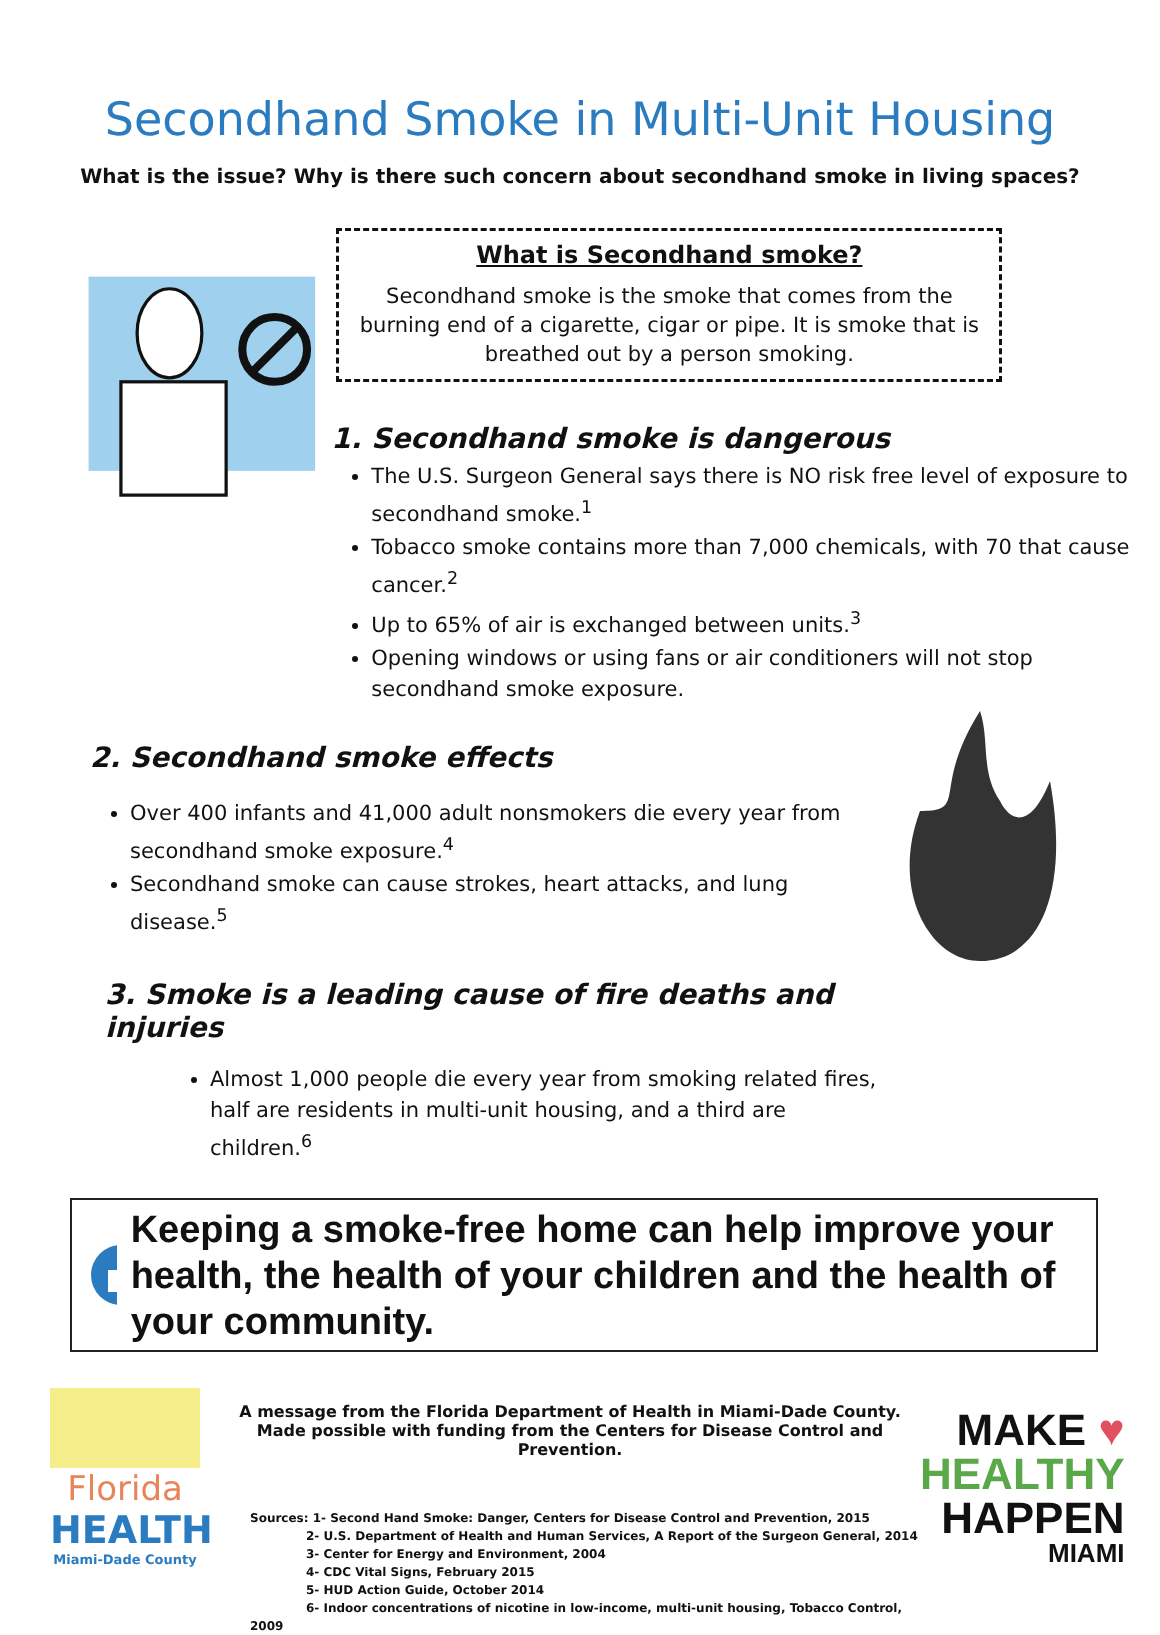Secondhand Smoke in Multi-Unit Housing
What is the issue? Why is there such concern about secondhand smoke in living spaces?
What is Secondhand smoke?
Secondhand smoke is the smoke that comes from the burning end of a cigarette, cigar or pipe. It is smoke that is breathed out by a person smoking.
1. Secondhand smoke is dangerous
The U.S. Surgeon General says there is NO risk free level of exposure to secondhand smoke.<sup>1</sup>
Tobacco smoke contains more than 7,000 chemicals, with 70 that cause cancer.<sup>2</sup>
Up to 65% of air is exchanged between units.<sup>3</sup>
Opening windows or using fans or air conditioners will not stop secondhand smoke exposure.
2. Secondhand smoke effects
Over 400 infants and 41,000 adult nonsmokers die every year from secondhand smoke exposure.<sup>4</sup>
Secondhand smoke can cause strokes, heart attacks, and lung disease.<sup>5</sup>
3. Smoke is a leading cause of fire deaths and injuries
Almost 1,000 people die every year from smoking related fires, half are residents in multi-unit housing, and a third are children.<sup>6</sup>
Keeping a smoke-free home can help improve your health, the health of your children and the health of your community.
Florida
HEALTH
Miami-Dade County
A message from the Florida Department of Health in Miami-Dade County.
Made possible with funding from the Centers for Disease Control and Prevention.
Sources: 1- Second Hand Smoke: Danger, Centers for Disease Control and Prevention, 2015
2- U.S. Department of Health and Human Services, A Report of the Surgeon General, 2014
3- Center for Energy and Environment, 2004
4- CDC Vital Signs, February 2015
5- HUD Action Guide, October 2014
6- Indoor concentrations of nicotine in low-income, multi-unit housing, Tobacco Control, 2009
MAKE ♥
HEALTHY
HAPPEN
MIAMI